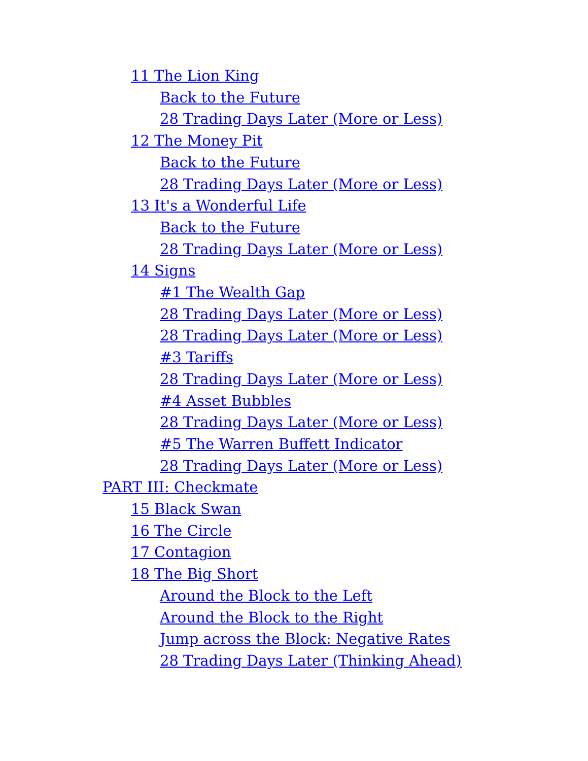11 The Lion King
Back to the Future
28 Trading Days Later (More or Less)
12 The Money Pit
Back to the Future
28 Trading Days Later (More or Less)
13 It's a Wonderful Life
Back to the Future
28 Trading Days Later (More or Less)
14 Signs
#1 The Wealth Gap
28 Trading Days Later (More or Less)
28 Trading Days Later (More or Less)
#3 Tariffs
28 Trading Days Later (More or Less)
#4 Asset Bubbles
28 Trading Days Later (More or Less)
#5 The Warren Buffett Indicator
28 Trading Days Later (More or Less)
PART III: Checkmate
15 Black Swan
16 The Circle
17 Contagion
18 The Big Short
Around the Block to the Left
Around the Block to the Right
Jump across the Block: Negative Rates
28 Trading Days Later (Thinking Ahead)